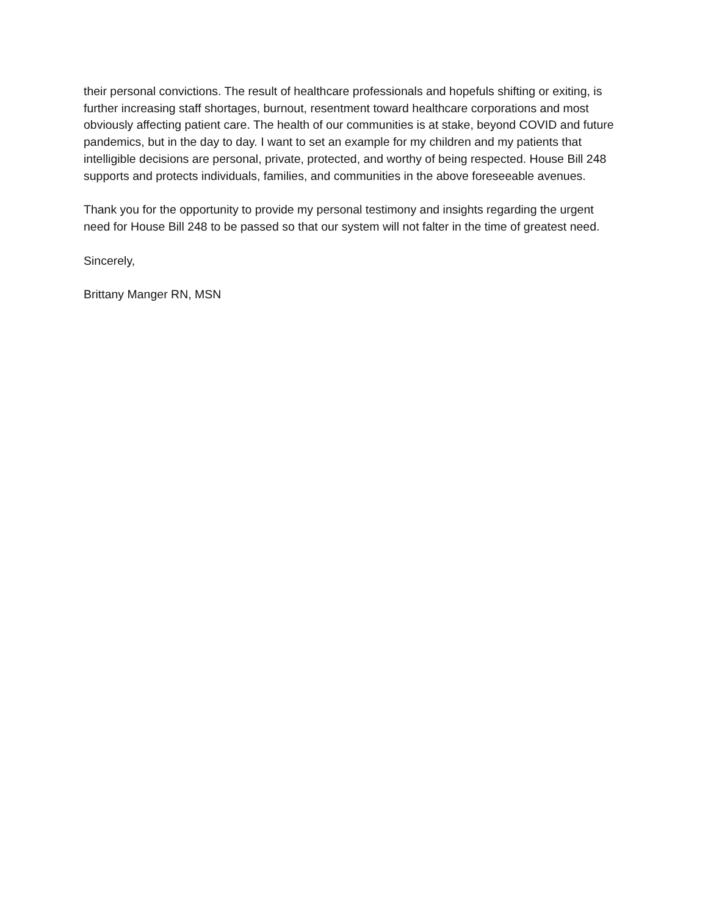their personal convictions. The result of healthcare professionals and hopefuls shifting or exiting, is further increasing staff shortages, burnout, resentment toward healthcare corporations and most obviously affecting patient care. The health of our communities is at stake, beyond COVID and future pandemics, but in the day to day. I want to set an example for my children and my patients that intelligible decisions are personal, private, protected, and worthy of being respected. House Bill 248 supports and protects individuals, families, and communities in the above foreseeable avenues.
Thank you for the opportunity to provide my personal testimony and insights regarding the urgent need for House Bill 248 to be passed so that our system will not falter in the time of greatest need.
Sincerely,
Brittany Manger RN, MSN